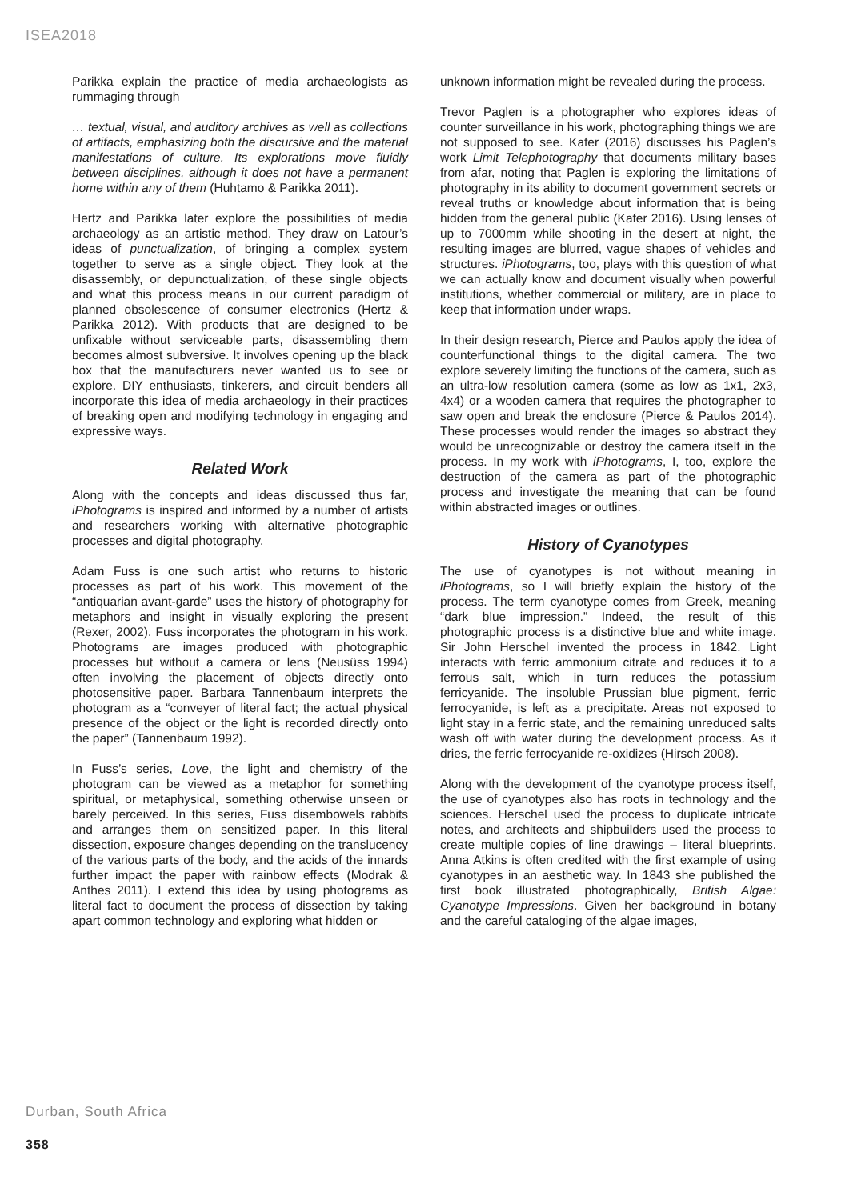ISEA2018
Parikka explain the practice of media archaeologists as rummaging through
… textual, visual, and auditory archives as well as collections of artifacts, emphasizing both the discursive and the material manifestations of culture. Its explorations move fluidly between disciplines, although it does not have a permanent home within any of them (Huhtamo & Parikka 2011).
Hertz and Parikka later explore the possibilities of media archaeology as an artistic method. They draw on Latour’s ideas of punctualization, of bringing a complex system together to serve as a single object. They look at the disassembly, or depunctualization, of these single objects and what this process means in our current paradigm of planned obsolescence of consumer electronics (Hertz & Parikka 2012). With products that are designed to be unfixable without serviceable parts, disassembling them becomes almost subversive. It involves opening up the black box that the manufacturers never wanted us to see or explore. DIY enthusiasts, tinkerers, and circuit benders all incorporate this idea of media archaeology in their practices of breaking open and modifying technology in engaging and expressive ways.
Related Work
Along with the concepts and ideas discussed thus far, iPhotograms is inspired and informed by a number of artists and researchers working with alternative photographic processes and digital photography.
Adam Fuss is one such artist who returns to historic processes as part of his work. This movement of the “antiquarian avant-garde” uses the history of photography for metaphors and insight in visually exploring the present (Rexer, 2002). Fuss incorporates the photogram in his work. Photograms are images produced with photographic processes but without a camera or lens (Neusüss 1994) often involving the placement of objects directly onto photosensitive paper. Barbara Tannenbaum interprets the photogram as a “conveyer of literal fact; the actual physical presence of the object or the light is recorded directly onto the paper” (Tannenbaum 1992).
In Fuss’s series, Love, the light and chemistry of the photogram can be viewed as a metaphor for something spiritual, or metaphysical, something otherwise unseen or barely perceived. In this series, Fuss disembowels rabbits and arranges them on sensitized paper. In this literal dissection, exposure changes depending on the translucency of the various parts of the body, and the acids of the innards further impact the paper with rainbow effects (Modrak & Anthes 2011). I extend this idea by using photograms as literal fact to document the process of dissection by taking apart common technology and exploring what hidden or
unknown information might be revealed during the process.
Trevor Paglen is a photographer who explores ideas of counter surveillance in his work, photographing things we are not supposed to see. Kafer (2016) discusses his Paglen’s work Limit Telephotography that documents military bases from afar, noting that Paglen is exploring the limitations of photography in its ability to document government secrets or reveal truths or knowledge about information that is being hidden from the general public (Kafer 2016). Using lenses of up to 7000mm while shooting in the desert at night, the resulting images are blurred, vague shapes of vehicles and structures. iPhotograms, too, plays with this question of what we can actually know and document visually when powerful institutions, whether commercial or military, are in place to keep that information under wraps.
In their design research, Pierce and Paulos apply the idea of counterfunctional things to the digital camera. The two explore severely limiting the functions of the camera, such as an ultra-low resolution camera (some as low as 1x1, 2x3, 4x4) or a wooden camera that requires the photographer to saw open and break the enclosure (Pierce & Paulos 2014). These processes would render the images so abstract they would be unrecognizable or destroy the camera itself in the process. In my work with iPhotograms, I, too, explore the destruction of the camera as part of the photographic process and investigate the meaning that can be found within abstracted images or outlines.
History of Cyanotypes
The use of cyanotypes is not without meaning in iPhotograms, so I will briefly explain the history of the process. The term cyanotype comes from Greek, meaning “dark blue impression.” Indeed, the result of this photographic process is a distinctive blue and white image. Sir John Herschel invented the process in 1842. Light interacts with ferric ammonium citrate and reduces it to a ferrous salt, which in turn reduces the potassium ferricyanide. The insoluble Prussian blue pigment, ferric ferrocyanide, is left as a precipitate. Areas not exposed to light stay in a ferric state, and the remaining unreduced salts wash off with water during the development process. As it dries, the ferric ferrocyanide re-oxidizes (Hirsch 2008).
Along with the development of the cyanotype process itself, the use of cyanotypes also has roots in technology and the sciences. Herschel used the process to duplicate intricate notes, and architects and shipbuilders used the process to create multiple copies of line drawings – literal blueprints. Anna Atkins is often credited with the first example of using cyanotypes in an aesthetic way. In 1843 she published the first book illustrated photographically, British Algae: Cyanotype Impressions. Given her background in botany and the careful cataloging of the algae images,
Durban, South Africa
358